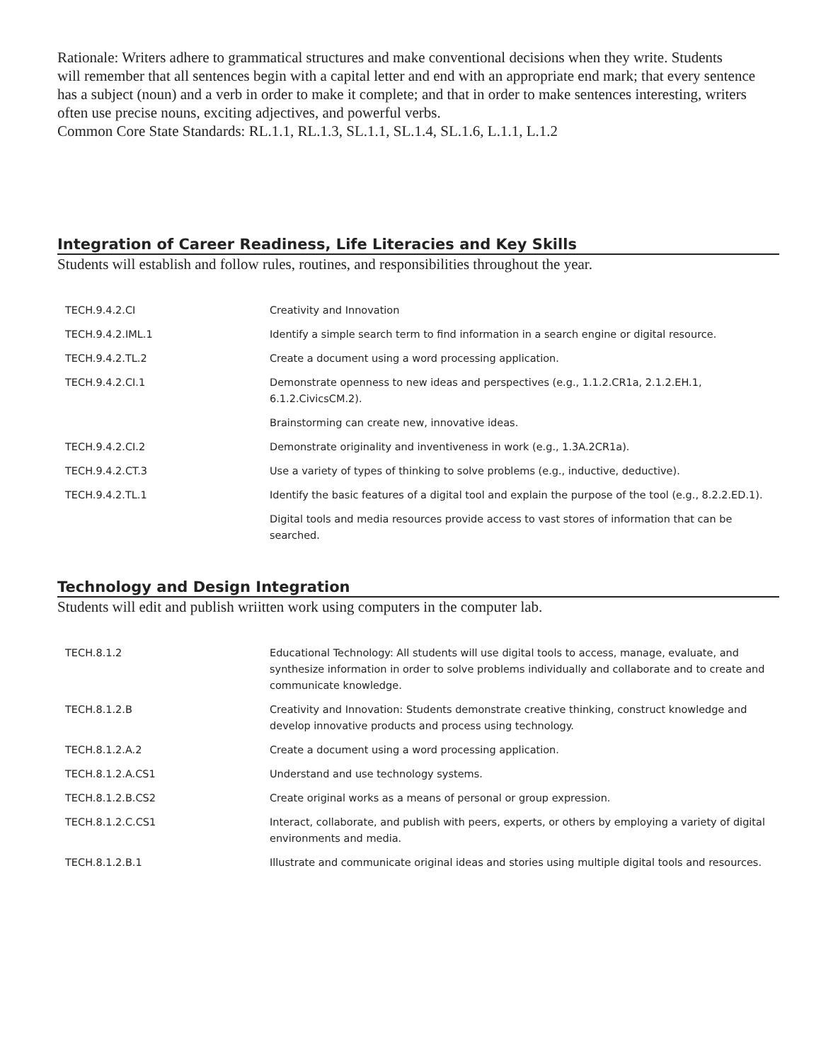Rationale: Writers adhere to grammatical structures and make conventional decisions when they write. Students
will remember that all sentences begin with a capital letter and end with an appropriate end mark; that every sentence has a subject (noun) and a verb in order to make it complete; and that in order to make sentences interesting, writers often use precise nouns, exciting adjectives, and powerful verbs.
Common Core State Standards: RL.1.1, RL.1.3, SL.1.1, SL.1.4, SL.1.6, L.1.1, L.1.2
Integration of Career Readiness, Life Literacies and Key Skills
Students will establish and follow rules, routines, and responsibilities throughout the year.
| TECH.9.4.2.CI | Creativity and Innovation |
| TECH.9.4.2.IML.1 | Identify a simple search term to find information in a search engine or digital resource. |
| TECH.9.4.2.TL.2 | Create a document using a word processing application. |
| TECH.9.4.2.CI.1 | Demonstrate openness to new ideas and perspectives (e.g., 1.1.2.CR1a, 2.1.2.EH.1, 6.1.2.CivicsCM.2). |
| | Brainstorming can create new, innovative ideas. |
| TECH.9.4.2.CI.2 | Demonstrate originality and inventiveness in work (e.g., 1.3A.2CR1a). |
| TECH.9.4.2.CT.3 | Use a variety of types of thinking to solve problems (e.g., inductive, deductive). |
| TECH.9.4.2.TL.1 | Identify the basic features of a digital tool and explain the purpose of the tool (e.g., 8.2.2.ED.1). |
| | Digital tools and media resources provide access to vast stores of information that can be searched. |
Technology and Design Integration
Students will edit and publish wriitten work using computers in the computer lab.
| TECH.8.1.2 | Educational Technology: All students will use digital tools to access, manage, evaluate, and synthesize information in order to solve problems individually and collaborate and to create and communicate knowledge. |
| TECH.8.1.2.B | Creativity and Innovation: Students demonstrate creative thinking, construct knowledge and develop innovative products and process using technology. |
| TECH.8.1.2.A.2 | Create a document using a word processing application. |
| TECH.8.1.2.A.CS1 | Understand and use technology systems. |
| TECH.8.1.2.B.CS2 | Create original works as a means of personal or group expression. |
| TECH.8.1.2.C.CS1 | Interact, collaborate, and publish with peers, experts, or others by employing a variety of digital environments and media. |
| TECH.8.1.2.B.1 | Illustrate and communicate original ideas and stories using multiple digital tools and resources. |